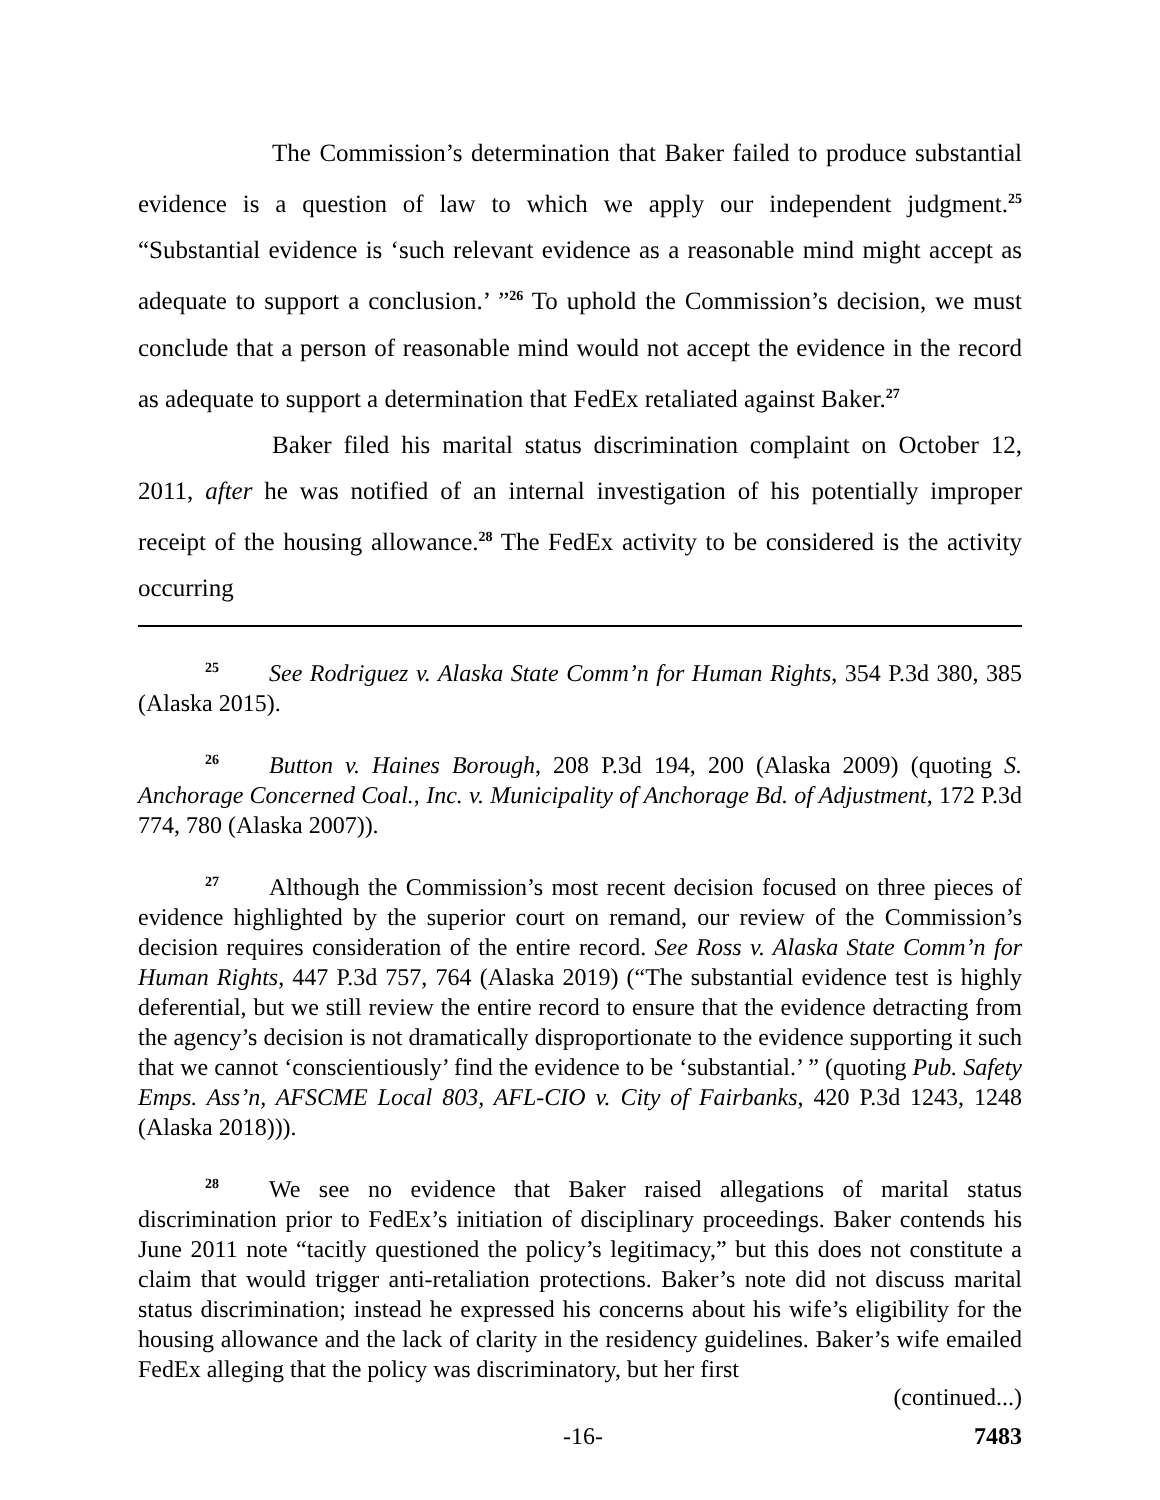The Commission’s determination that Baker failed to produce substantial evidence is a question of law to which we apply our independent judgment.<sup>25</sup> “Substantial evidence is ‘such relevant evidence as a reasonable mind might accept as adequate to support a conclusion.’ ”<sup>26</sup> To uphold the Commission’s decision, we must conclude that a person of reasonable mind would not accept the evidence in the record as adequate to support a determination that FedEx retaliated against Baker.<sup>27</sup>
Baker filed his marital status discrimination complaint on October 12, 2011, after he was notified of an internal investigation of his potentially improper receipt of the housing allowance.<sup>28</sup> The FedEx activity to be considered is the activity occurring
<sup>25</sup> See Rodriguez v. Alaska State Comm’n for Human Rights, 354 P.3d 380, 385 (Alaska 2015).
<sup>26</sup> Button v. Haines Borough, 208 P.3d 194, 200 (Alaska 2009) (quoting S. Anchorage Concerned Coal., Inc. v. Municipality of Anchorage Bd. of Adjustment, 172 P.3d 774, 780 (Alaska 2007)).
<sup>27</sup> Although the Commission’s most recent decision focused on three pieces of evidence highlighted by the superior court on remand, our review of the Commission’s decision requires consideration of the entire record. See Ross v. Alaska State Comm’n for Human Rights, 447 P.3d 757, 764 (Alaska 2019) (“The substantial evidence test is highly deferential, but we still review the entire record to ensure that the evidence detracting from the agency’s decision is not dramatically disproportionate to the evidence supporting it such that we cannot ‘conscientiously’ find the evidence to be ‘substantial.’ ” (quoting Pub. Safety Emps. Ass’n, AFSCME Local 803, AFL-CIO v. City of Fairbanks, 420 P.3d 1243, 1248 (Alaska 2018))).
<sup>28</sup> We see no evidence that Baker raised allegations of marital status discrimination prior to FedEx’s initiation of disciplinary proceedings. Baker contends his June 2011 note “tacitly questioned the policy’s legitimacy,” but this does not constitute a claim that would trigger anti-retaliation protections. Baker’s note did not discuss marital status discrimination; instead he expressed his concerns about his wife’s eligibility for the housing allowance and the lack of clarity in the residency guidelines. Baker’s wife emailed FedEx alleging that the policy was discriminatory, but her first
(continued...)
-16- 7483